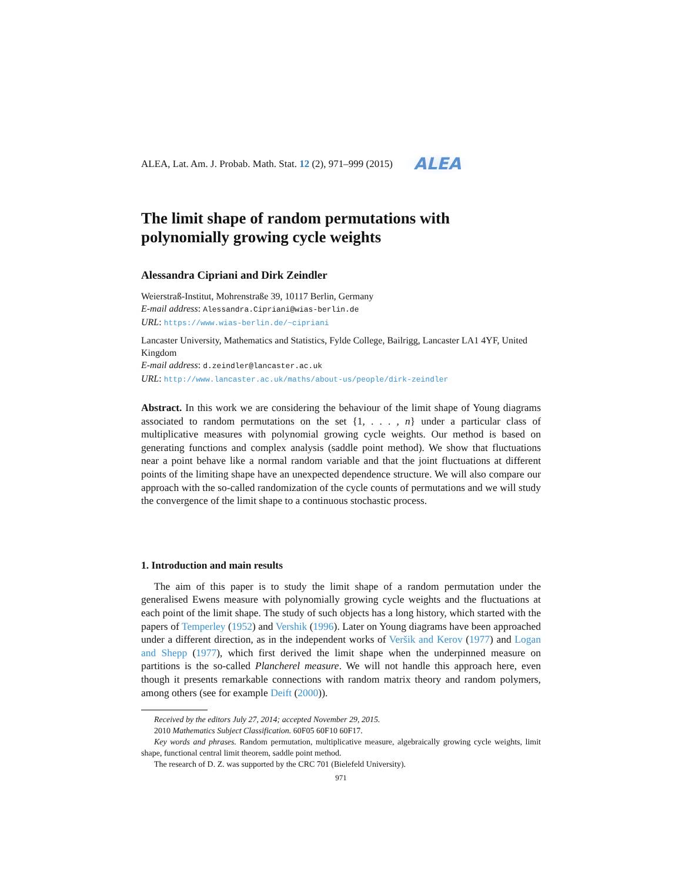ALEA, Lat. Am. J. Probab. Math. Stat. 12 (2), 971–999 (2015) ALEA
The limit shape of random permutations with polynomially growing cycle weights
Alessandra Cipriani and Dirk Zeindler
Weierstraß-Institut, Mohrenstraße 39, 10117 Berlin, Germany
E-mail address: Alessandra.Cipriani@wias-berlin.de
URL: https://www.wias-berlin.de/~cipriani
Lancaster University, Mathematics and Statistics, Fylde College, Bailrigg, Lancaster LA1 4YF, United Kingdom
E-mail address: d.zeindler@lancaster.ac.uk
URL: http://www.lancaster.ac.uk/maths/about-us/people/dirk-zeindler
Abstract. In this work we are considering the behaviour of the limit shape of Young diagrams associated to random permutations on the set {1, . . . , n} under a particular class of multiplicative measures with polynomial growing cycle weights. Our method is based on generating functions and complex analysis (saddle point method). We show that fluctuations near a point behave like a normal random variable and that the joint fluctuations at different points of the limiting shape have an unexpected dependence structure. We will also compare our approach with the so-called randomization of the cycle counts of permutations and we will study the convergence of the limit shape to a continuous stochastic process.
1. Introduction and main results
The aim of this paper is to study the limit shape of a random permutation under the generalised Ewens measure with polynomially growing cycle weights and the fluctuations at each point of the limit shape. The study of such objects has a long history, which started with the papers of Temperley (1952) and Vershik (1996). Later on Young diagrams have been approached under a different direction, as in the independent works of Veršik and Kerov (1977) and Logan and Shepp (1977), which first derived the limit shape when the underpinned measure on partitions is the so-called Plancherel measure. We will not handle this approach here, even though it presents remarkable connections with random matrix theory and random polymers, among others (see for example Deift (2000)).
Received by the editors July 27, 2014; accepted November 29, 2015.
2010 Mathematics Subject Classification. 60F05 60F10 60F17.
Key words and phrases. Random permutation, multiplicative measure, algebraically growing cycle weights, limit shape, functional central limit theorem, saddle point method.
The research of D. Z. was supported by the CRC 701 (Bielefeld University).
971